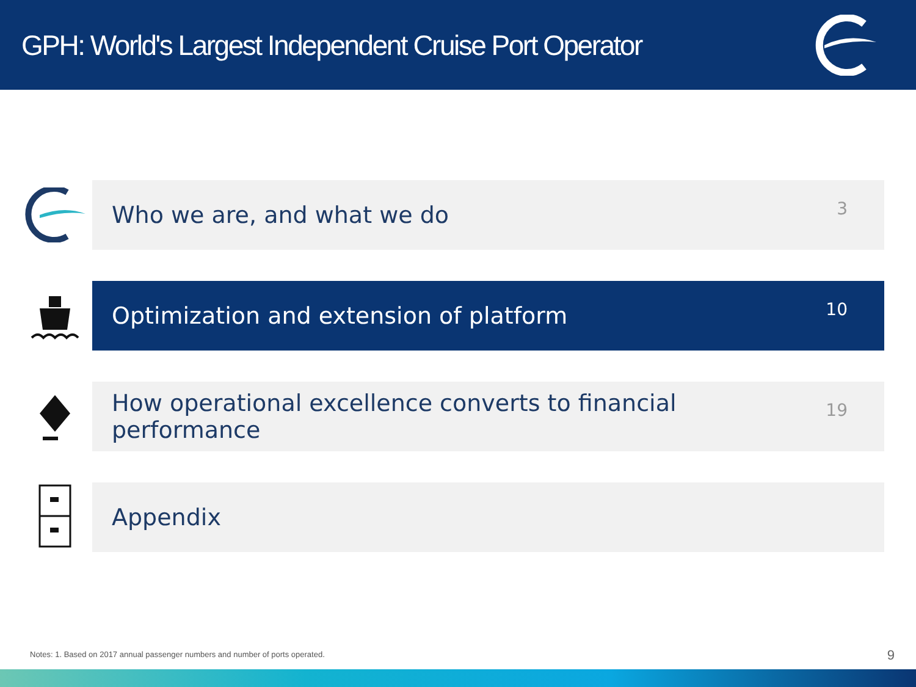GPH: World's Largest Independent Cruise Port Operator
Who we are, and what we do 3
Optimization and extension of platform 10
How operational excellence converts to financial performance 19
Appendix
Notes: 1. Based on 2017 annual passenger numbers and number of ports operated.
9